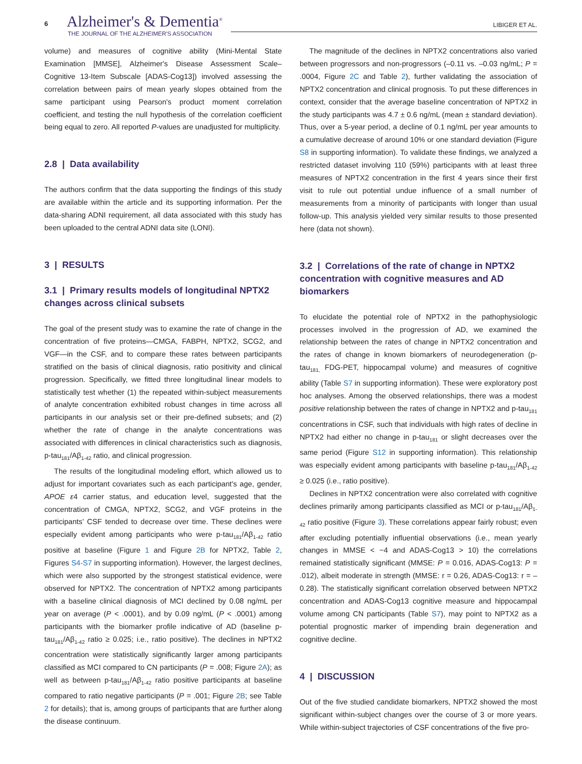6 Alzheimer's & Dementia<sup>®</sup>
THE JOURNAL OF THE ALZHEIMER'S ASSOCIATION
LIBIGER ET AL.
volume) and measures of cognitive ability (Mini-Mental State Examination [MMSE], Alzheimer's Disease Assessment Scale–Cognitive 13-Item Subscale [ADAS-Cog13]) involved assessing the correlation between pairs of mean yearly slopes obtained from the same participant using Pearson's product moment correlation coefficient, and testing the null hypothesis of the correlation coefficient being equal to zero. All reported P-values are unadjusted for multiplicity.
2.8 | Data availability
The authors confirm that the data supporting the findings of this study are available within the article and its supporting information. Per the data-sharing ADNI requirement, all data associated with this study has been uploaded to the central ADNI data site (LONI).
3 | RESULTS
3.1 | Primary results models of longitudinal NPTX2 changes across clinical subsets
The goal of the present study was to examine the rate of change in the concentration of five proteins—CMGA, FABPH, NPTX2, SCG2, and VGF—in the CSF, and to compare these rates between participants stratified on the basis of clinical diagnosis, ratio positivity and clinical progression. Specifically, we fitted three longitudinal linear models to statistically test whether (1) the repeated within-subject measurements of analyte concentration exhibited robust changes in time across all participants in our analysis set or their pre-defined subsets; and (2) whether the rate of change in the analyte concentrations was associated with differences in clinical characteristics such as diagnosis, p-tau<sub>181</sub>/Aβ<sub>1-42</sub> ratio, and clinical progression.
The results of the longitudinal modeling effort, which allowed us to adjust for important covariates such as each participant's age, gender, APOE ε4 carrier status, and education level, suggested that the concentration of CMGA, NPTX2, SCG2, and VGF proteins in the participants' CSF tended to decrease over time. These declines were especially evident among participants who were p-tau<sub>181</sub>/Aβ<sub>1-42</sub> ratio positive at baseline (Figure 1 and Figure 2B for NPTX2, Table 2, Figures S4-S7 in supporting information). However, the largest declines, which were also supported by the strongest statistical evidence, were observed for NPTX2. The concentration of NPTX2 among participants with a baseline clinical diagnosis of MCI declined by 0.08 ng/mL per year on average (P < .0001), and by 0.09 ng/mL (P < .0001) among participants with the biomarker profile indicative of AD (baseline p-tau<sub>181</sub>/Aβ<sub>1-42</sub> ratio ≥ 0.025; i.e., ratio positive). The declines in NPTX2 concentration were statistically significantly larger among participants classified as MCI compared to CN participants (P = .008; Figure 2A); as well as between p-tau<sub>181</sub>/Aβ<sub>1-42</sub> ratio positive participants at baseline compared to ratio negative participants (P = .001; Figure 2B; see Table 2 for details); that is, among groups of participants that are further along the disease continuum.
The magnitude of the declines in NPTX2 concentrations also varied between progressors and non-progressors (–0.11 vs. –0.03 ng/mL; P = .0004, Figure 2C and Table 2), further validating the association of NPTX2 concentration and clinical prognosis. To put these differences in context, consider that the average baseline concentration of NPTX2 in the study participants was 4.7 ± 0.6 ng/mL (mean ± standard deviation). Thus, over a 5-year period, a decline of 0.1 ng/mL per year amounts to a cumulative decrease of around 10% or one standard deviation (Figure S8 in supporting information). To validate these findings, we analyzed a restricted dataset involving 110 (59%) participants with at least three measures of NPTX2 concentration in the first 4 years since their first visit to rule out potential undue influence of a small number of measurements from a minority of participants with longer than usual follow-up. This analysis yielded very similar results to those presented here (data not shown).
3.2 | Correlations of the rate of change in NPTX2 concentration with cognitive measures and AD biomarkers
To elucidate the potential role of NPTX2 in the pathophysiologic processes involved in the progression of AD, we examined the relationship between the rates of change in NPTX2 concentration and the rates of change in known biomarkers of neurodegeneration (p-tau<sub>181,</sub> FDG-PET, hippocampal volume) and measures of cognitive ability (Table S7 in supporting information). These were exploratory post hoc analyses. Among the observed relationships, there was a modest positive relationship between the rates of change in NPTX2 and p-tau<sub>181</sub> concentrations in CSF, such that individuals with high rates of decline in NPTX2 had either no change in p-tau<sub>181</sub> or slight decreases over the same period (Figure S12 in supporting information). This relationship was especially evident among participants with baseline p-tau<sub>181</sub>/Aβ<sub>1-42</sub> ≥ 0.025 (i.e., ratio positive).
Declines in NPTX2 concentration were also correlated with cognitive declines primarily among participants classified as MCI or p-tau<sub>181</sub>/Aβ<sub>1-42</sub> ratio positive (Figure 3). These correlations appear fairly robust; even after excluding potentially influential observations (i.e., mean yearly changes in MMSE < −4 and ADAS-Cog13 > 10) the correlations remained statistically significant (MMSE: P = 0.016, ADAS-Cog13: P = .012), albeit moderate in strength (MMSE: r = 0.26, ADAS-Cog13: r = –0.28). The statistically significant correlation observed between NPTX2 concentration and ADAS-Cog13 cognitive measure and hippocampal volume among CN participants (Table S7), may point to NPTX2 as a potential prognostic marker of impending brain degeneration and cognitive decline.
4 | DISCUSSION
Out of the five studied candidate biomarkers, NPTX2 showed the most significant within-subject changes over the course of 3 or more years. While within-subject trajectories of CSF concentrations of the five pro-